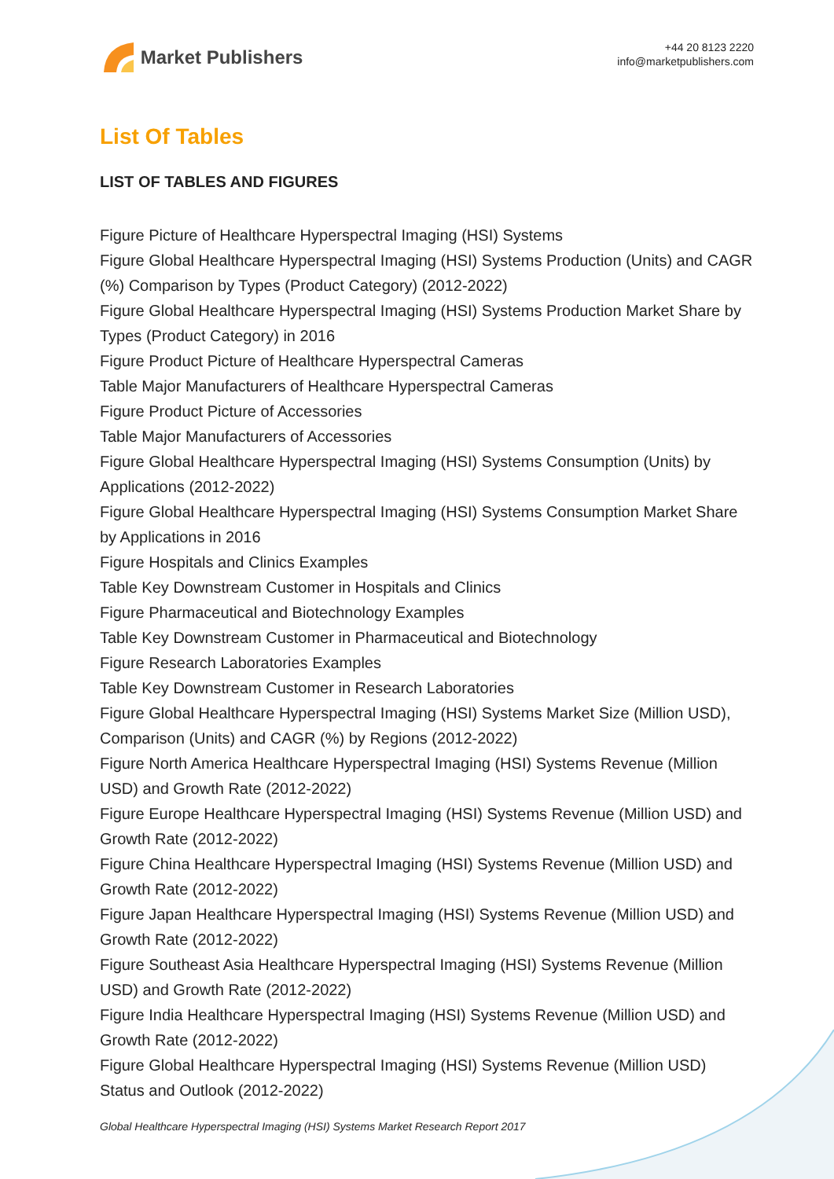Market Publishers
+44 20 8123 2220
info@marketpublishers.com
List Of Tables
LIST OF TABLES AND FIGURES
Figure Picture of Healthcare Hyperspectral Imaging (HSI) Systems
Figure Global Healthcare Hyperspectral Imaging (HSI) Systems Production (Units) and CAGR (%) Comparison by Types (Product Category) (2012-2022)
Figure Global Healthcare Hyperspectral Imaging (HSI) Systems Production Market Share by Types (Product Category) in 2016
Figure Product Picture of Healthcare Hyperspectral Cameras
Table Major Manufacturers of Healthcare Hyperspectral Cameras
Figure Product Picture of Accessories
Table Major Manufacturers of Accessories
Figure Global Healthcare Hyperspectral Imaging (HSI) Systems Consumption (Units) by Applications (2012-2022)
Figure Global Healthcare Hyperspectral Imaging (HSI) Systems Consumption Market Share by Applications in 2016
Figure Hospitals and Clinics Examples
Table Key Downstream Customer in Hospitals and Clinics
Figure Pharmaceutical and Biotechnology Examples
Table Key Downstream Customer in Pharmaceutical and Biotechnology
Figure Research Laboratories Examples
Table Key Downstream Customer in Research Laboratories
Figure Global Healthcare Hyperspectral Imaging (HSI) Systems Market Size (Million USD), Comparison (Units) and CAGR (%) by Regions (2012-2022)
Figure North America Healthcare Hyperspectral Imaging (HSI) Systems Revenue (Million USD) and Growth Rate (2012-2022)
Figure Europe Healthcare Hyperspectral Imaging (HSI) Systems Revenue (Million USD) and Growth Rate (2012-2022)
Figure China Healthcare Hyperspectral Imaging (HSI) Systems Revenue (Million USD) and Growth Rate (2012-2022)
Figure Japan Healthcare Hyperspectral Imaging (HSI) Systems Revenue (Million USD) and Growth Rate (2012-2022)
Figure Southeast Asia Healthcare Hyperspectral Imaging (HSI) Systems Revenue (Million USD) and Growth Rate (2012-2022)
Figure India Healthcare Hyperspectral Imaging (HSI) Systems Revenue (Million USD) and Growth Rate (2012-2022)
Figure Global Healthcare Hyperspectral Imaging (HSI) Systems Revenue (Million USD) Status and Outlook (2012-2022)
Global Healthcare Hyperspectral Imaging (HSI) Systems Market Research Report 2017